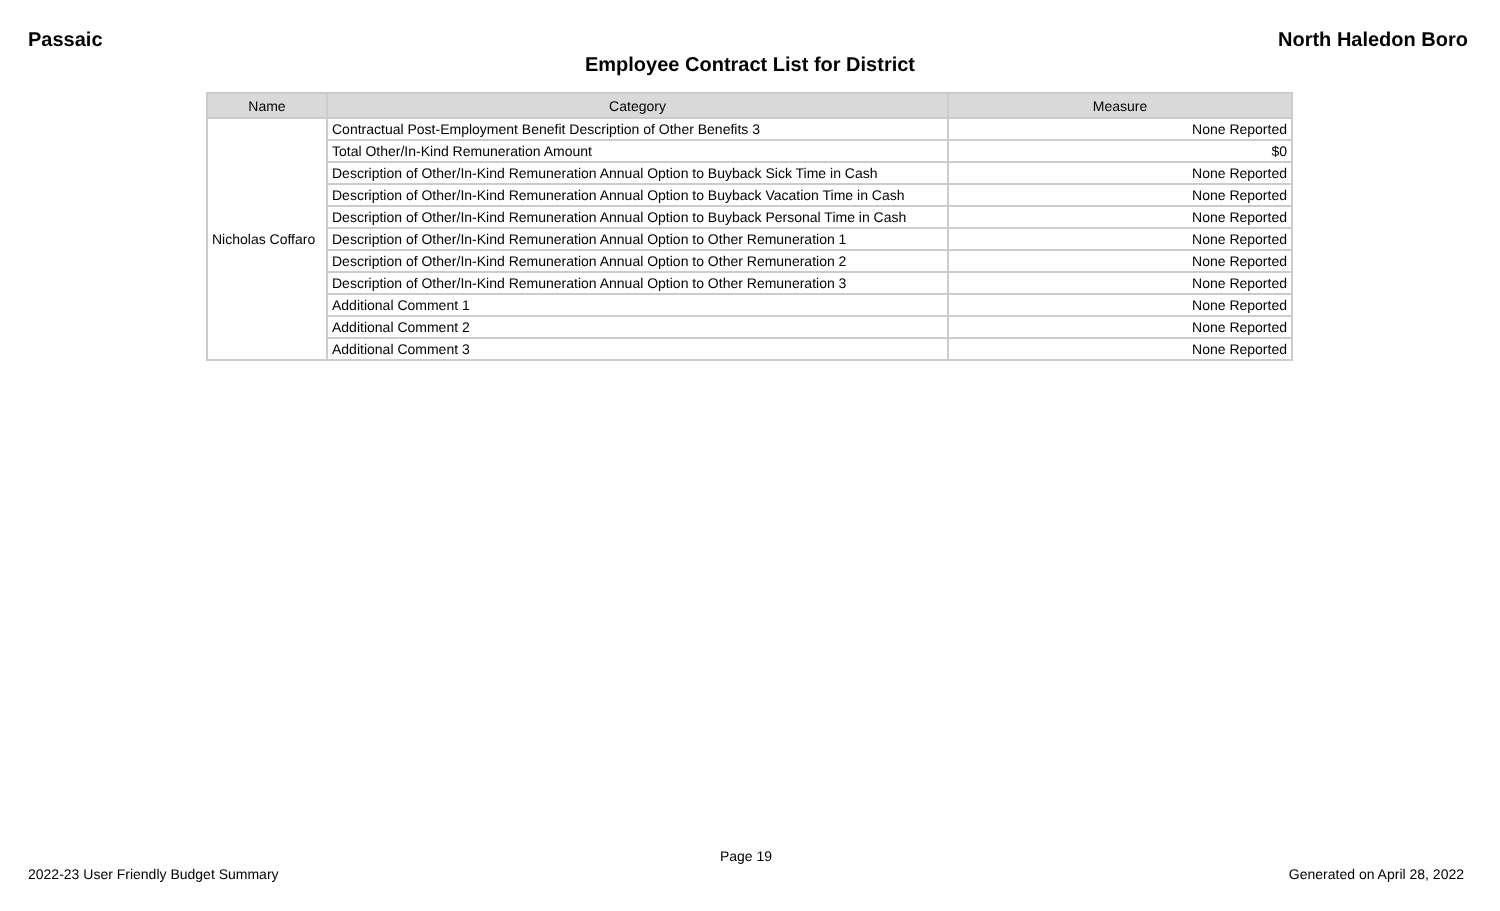Passaic North Haledon Boro
Employee Contract List for District
| Name | Category | Measure |
| --- | --- | --- |
| Nicholas Coffaro | Contractual Post-Employment Benefit Description of Other Benefits 3 | None Reported |
| | Total Other/In-Kind Remuneration Amount | $0 |
| | Description of Other/In-Kind Remuneration Annual Option to Buyback Sick Time in Cash | None Reported |
| | Description of Other/In-Kind Remuneration Annual Option to Buyback Vacation Time in Cash | None Reported |
| | Description of Other/In-Kind Remuneration Annual Option to Buyback Personal Time in Cash | None Reported |
| | Description of Other/In-Kind Remuneration Annual Option to Other Remuneration 1 | None Reported |
| | Description of Other/In-Kind Remuneration Annual Option to Other Remuneration 2 | None Reported |
| | Description of Other/In-Kind Remuneration Annual Option to Other Remuneration 3 | None Reported |
| | Additional Comment 1 | None Reported |
| | Additional Comment 2 | None Reported |
| | Additional Comment 3 | None Reported |
Page 19
2022-23 User Friendly Budget Summary Generated on April 28, 2022